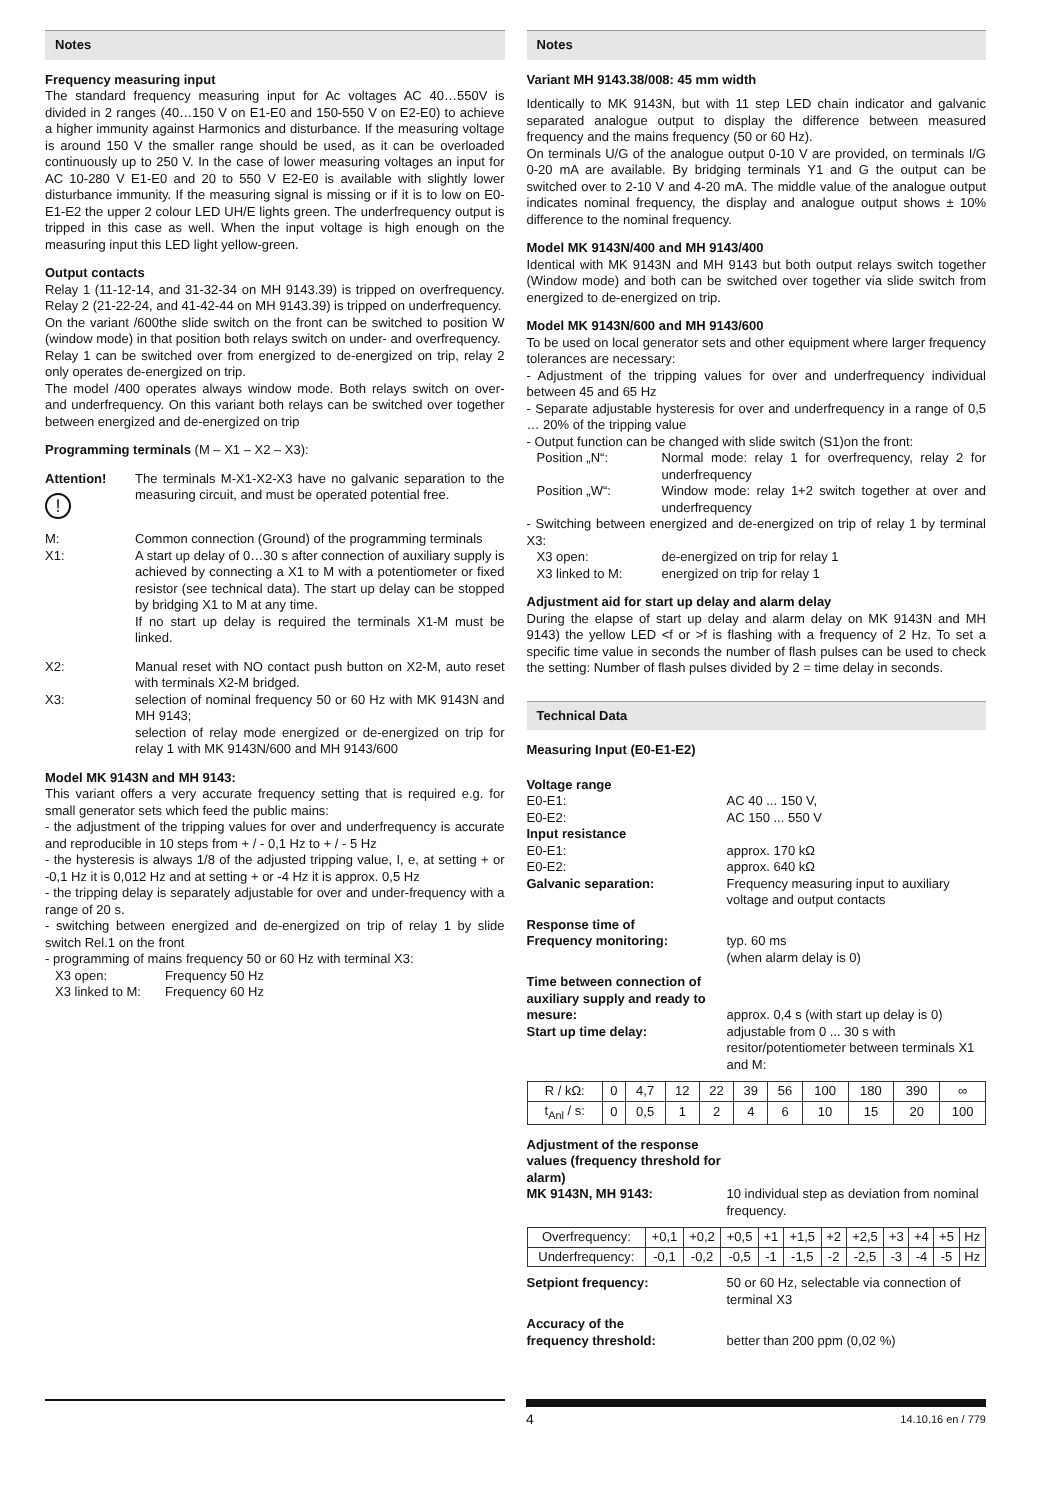Notes
Frequency measuring input
The standard frequency measuring input for Ac voltages AC 40…550V is divided in 2 ranges (40…150 V on E1-E0 and 150-550 V on E2-E0) to achieve a higher immunity against Harmonics and disturbance. If the measuring voltage is around 150 V the smaller range should be used, as it can be overloaded continuously up to 250 V. In the case of lower measuring voltages an input for AC 10-280 V E1-E0 and 20 to 550 V E2-E0 is available with slightly lower disturbance immunity. If the measuring signal is missing or if it is to low on E0-E1-E2 the upper 2 colour LED UH/E lights green. The underfrequency output is tripped in this case as well. When the input voltage is high enough on the measuring input this LED light yellow-green.
Output contacts
Relay 1 (11-12-14, and 31-32-34 on MH 9143.39) is tripped on overfrequency. Relay 2 (21-22-24, and 41-42-44 on MH 9143.39) is tripped on underfrequency.
On the variant /600the slide switch on the front can be switched to position W (window mode) in that position both relays switch on under- and overfrequency.
Relay 1 can be switched over from energized to de-energized on trip, relay 2 only operates de-energized on trip.
The model /400 operates always window mode. Both relays switch on over- and underfrequency. On this variant both relays can be switched over together between energized and de-energized on trip
Programming terminals (M – X1 – X2 – X3):
Attention!
!
The terminals M-X1-X2-X3 have no galvanic separation to the measuring circuit, and must be operated potential free.
M: Common connection (Ground) of the programming terminals
X1: A start up delay of 0…30 s after connection of auxiliary supply is achieved by connecting a X1 to M with a potentiometer or fixed resistor (see technical data). The start up delay can be stopped by bridging X1 to M at any time.
If no start up delay is required the terminals X1-M must be linked.
X2: Manual reset with NO contact push button on X2-M, auto reset with terminals X2-M bridged.
X3: selection of nominal frequency 50 or 60 Hz with MK 9143N and MH 9143;
selection of relay mode energized or de-energized on trip for relay 1 with MK 9143N/600 and MH 9143/600
Model MK 9143N and MH 9143:
This variant offers a very accurate frequency setting that is required e.g. for small generator sets which feed the public mains:
- the adjustment of the tripping values for over and underfrequency is accurate and reproducible in 10 steps from + / - 0,1 Hz to + / - 5 Hz
- the hysteresis is always 1/8 of the adjusted tripping value, I, e, at setting + or -0,1 Hz it is 0,012 Hz and at setting + or -4 Hz it is approx. 0,5 Hz
- the tripping delay is separately adjustable for over and under-frequency with a range of 20 s.
- switching between energized and de-energized on trip of relay 1 by slide switch Rel.1 on the front
- programming of mains frequency 50 or 60 Hz with terminal X3:
X3 open:
Frequency 50 Hz
X3 linked to M:
Frequency 60 Hz
Notes
Variant MH 9143.38/008: 45 mm width
Identically to MK 9143N, but with 11 step LED chain indicator and galvanic separated analogue output to display the difference between measured frequency and the mains frequency (50 or 60 Hz).
On terminals U/G of the analogue output 0-10 V are provided, on terminals I/G 0-20 mA are available. By bridging terminals Y1 and G the output can be switched over to 2-10 V and 4-20 mA. The middle value of the analogue output indicates nominal frequency, the display and analogue output shows ± 10% difference to the nominal frequency.
Model MK 9143N/400 and MH 9143/400
Identical with MK 9143N and MH 9143 but both output relays switch together (Window mode) and both can be switched over together via slide switch from energized to de-energized on trip.
Model MK 9143N/600 and MH 9143/600
To be used on local generator sets and other equipment where larger frequency tolerances are necessary:
- Adjustment of the tripping values for over and underfrequency individual between 45 and 65 Hz
- Separate adjustable hysteresis for over and underfrequency in a range of 0,5 … 20% of the tripping value
- Output function can be changed with slide switch (S1)on the front:
Position „N“: Normal mode: relay 1 for overfrequency, relay 2 for underfrequency
Position „W“: Window mode: relay 1+2 switch together at over and underfrequency
- Switching between energized and de-energized on trip of relay 1 by terminal X3:
X3 open:
de-energized on trip for relay 1
X3 linked to M:
energized on trip for relay 1
Adjustment aid for start up delay and alarm delay
During the elapse of start up delay and alarm delay on MK 9143N and MH 9143) the yellow LED <f or >f is flashing with a frequency of 2 Hz. To set a specific time value in seconds the number of flash pulses can be used to check the setting: Number of flash pulses divided by 2 = time delay in seconds.
Technical Data
Measuring Input (E0-E1-E2)
Voltage range
E0-E1:
AC 40 ... 150 V,
E0-E2:
AC 150 ... 550 V
Input resistance
E0-E1:
approx. 170 kΩ
E0-E2:
approx. 640 kΩ
Galvanic separation:
Frequency measuring input to auxiliary voltage and output contacts
Response time of
Frequency monitoring:
typ. 60 ms
(when alarm delay is 0)
Time between connection of auxiliary supply and ready to mesure:
Start up time delay:
approx. 0,4 s (with start up delay is 0)
adjustable from 0 ... 30 s with resitor/potentiometer between terminals X1 and M:
| R / kΩ: | 0 | 4,7 | 12 | 22 | 39 | 56 | 100 | 180 | 390 | ∞ |
| t<sub>Anl</sub> / s: | 0 | 0,5 | 1 | 2 | 4 | 6 | 10 | 15 | 20 | 100 |
Adjustment of the response values (frequency threshold for alarm)
MK 9143N, MH 9143:
10 individual step as deviation from nominal frequency.
| Overfrequency: | +0,1 | +0,2 | +0,5 | +1 | +1,5 | +2 | +2,5 | +3 | +4 | +5 | Hz |
| Underfrequency: | -0,1 | -0,2 | -0,5 | -1 | -1,5 | -2 | -2,5 | -3 | -4 | -5 | Hz |
Setpiont frequency:
50 or 60 Hz, selectable via connection of terminal X3
Accuracy of the
frequency threshold:
better than 200 ppm (0,02 %)
4 14.10.16 en / 779